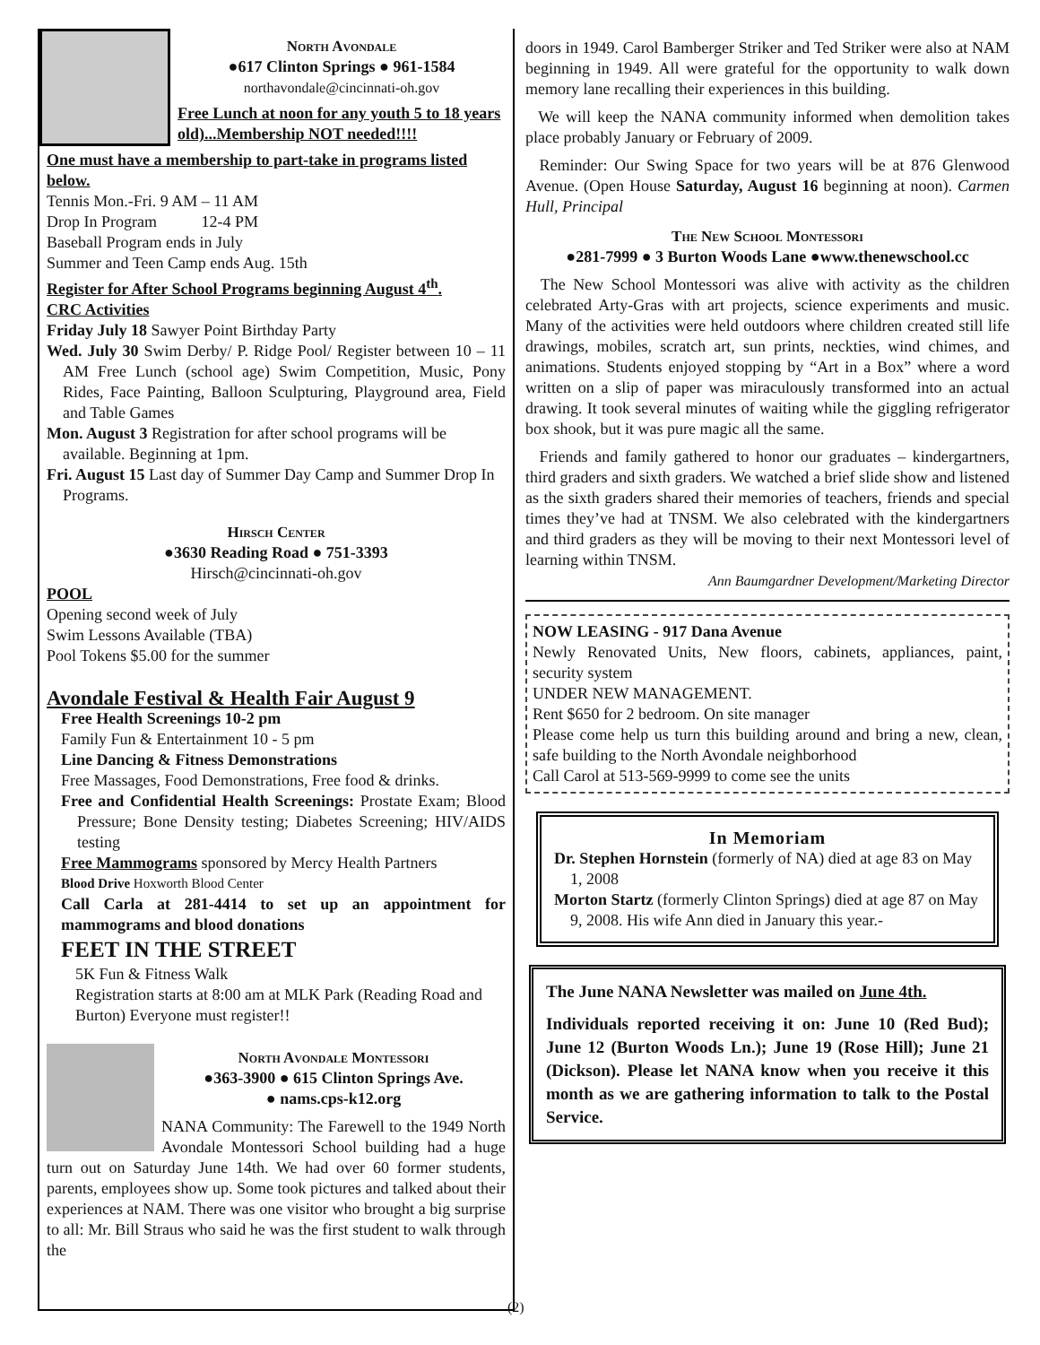North Avondale
●617 Clinton Springs ● 961-1584
northavondale@cincinnati-oh.gov
Free Lunch at noon for any youth 5 to 18 years old)...Membership NOT needed!!!!
One must have a membership to part-take in programs listed below.
Tennis Mon.-Fri. 9 AM – 11 AM
Drop In Program 12-4 PM
Baseball Program ends in July
Summer and Teen Camp ends Aug. 15th
Register for After School Programs beginning August 4<sup>th</sup>.
CRC Activities
Friday July 18 Sawyer Point Birthday Party
Wed. July 30 Swim Derby/ P. Ridge Pool/ Register between 10 – 11 AM Free Lunch (school age) Swim Competition, Music, Pony Rides, Face Painting, Balloon Sculpturing, Playground area, Field and Table Games
Mon. August 3 Registration for after school programs will be available. Beginning at 1pm.
Fri. August 15 Last day of Summer Day Camp and Summer Drop In Programs.
Hirsch Center
●3630 Reading Road ● 751-3393
Hirsch@cincinnati-oh.gov
POOL
Opening second week of July
Swim Lessons Available (TBA)
Pool Tokens $5.00 for the summer
Avondale Festival & Health Fair August 9
Free Health Screenings 10-2 pm
Family Fun & Entertainment 10 - 5 pm
Line Dancing & Fitness Demonstrations
Free Massages, Food Demonstrations, Free food & drinks.
Free and Confidential Health Screenings: Prostate Exam; Blood Pressure; Bone Density testing; Diabetes Screening; HIV/AIDS testing
Free Mammograms sponsored by Mercy Health Partners
Blood Drive Hoxworth Blood Center
Call Carla at 281-4414 to set up an appointment for mammograms and blood donations
FEET IN THE STREET
5K Fun & Fitness Walk
Registration starts at 8:00 am at MLK Park (Reading Road and Burton) Everyone must register!!
North Avondale Montessori
●363-3900 ● 615 Clinton Springs Ave.
● nams.cps-k12.org
NANA Community: The Farewell to the 1949 North Avondale Montessori School building had a huge turn out on Saturday June 14th. We had over 60 former students, parents, employees show up. Some took pictures and talked about their experiences at NAM. There was one visitor who brought a big surprise to all: Mr. Bill Straus who said he was the first student to walk through the
doors in 1949. Carol Bamberger Striker and Ted Striker were also at NAM beginning in 1949. All were grateful for the opportunity to walk down memory lane recalling their experiences in this building.
We will keep the NANA community informed when demolition takes place probably January or February of 2009.
Reminder: Our Swing Space for two years will be at 876 Glenwood Avenue. (Open House Saturday, August 16 beginning at noon). Carmen Hull, Principal
The New School Montessori
●281-7999 ● 3 Burton Woods Lane ●www.thenewschool.cc
The New School Montessori was alive with activity as the children celebrated Arty-Gras with art projects, science experiments and music. Many of the activities were held outdoors where children created still life drawings, mobiles, scratch art, sun prints, neckties, wind chimes, and animations. Students enjoyed stopping by “Art in a Box” where a word written on a slip of paper was miraculously transformed into an actual drawing. It took several minutes of waiting while the giggling refrigerator box shook, but it was pure magic all the same.
Friends and family gathered to honor our graduates – kindergartners, third graders and sixth graders. We watched a brief slide show and listened as the sixth graders shared their memories of teachers, friends and special times they’ve had at TNSM. We also celebrated with the kindergartners and third graders as they will be moving to their next Montessori level of learning within TNSM.
Ann Baumgardner Development/Marketing Director
NOW LEASING - 917 Dana Avenue
Newly Renovated Units, New floors, cabinets, appliances, paint, security system
UNDER NEW MANAGEMENT.
Rent $650 for 2 bedroom. On site manager
Please come help us turn this building around and bring a new, clean, safe building to the North Avondale neighborhood
Call Carol at 513-569-9999 to come see the units
In Memoriam
Dr. Stephen Hornstein (formerly of NA) died at age 83 on May 1, 2008
Morton Startz (formerly Clinton Springs) died at age 87 on May 9, 2008. His wife Ann died in January this year.-
The June NANA Newsletter was mailed on June 4th.
Individuals reported receiving it on: June 10 (Red Bud); June 12 (Burton Woods Ln.); June 19 (Rose Hill); June 21 (Dickson). Please let NANA know when you receive it this month as we are gathering information to talk to the Postal Service.
(2)